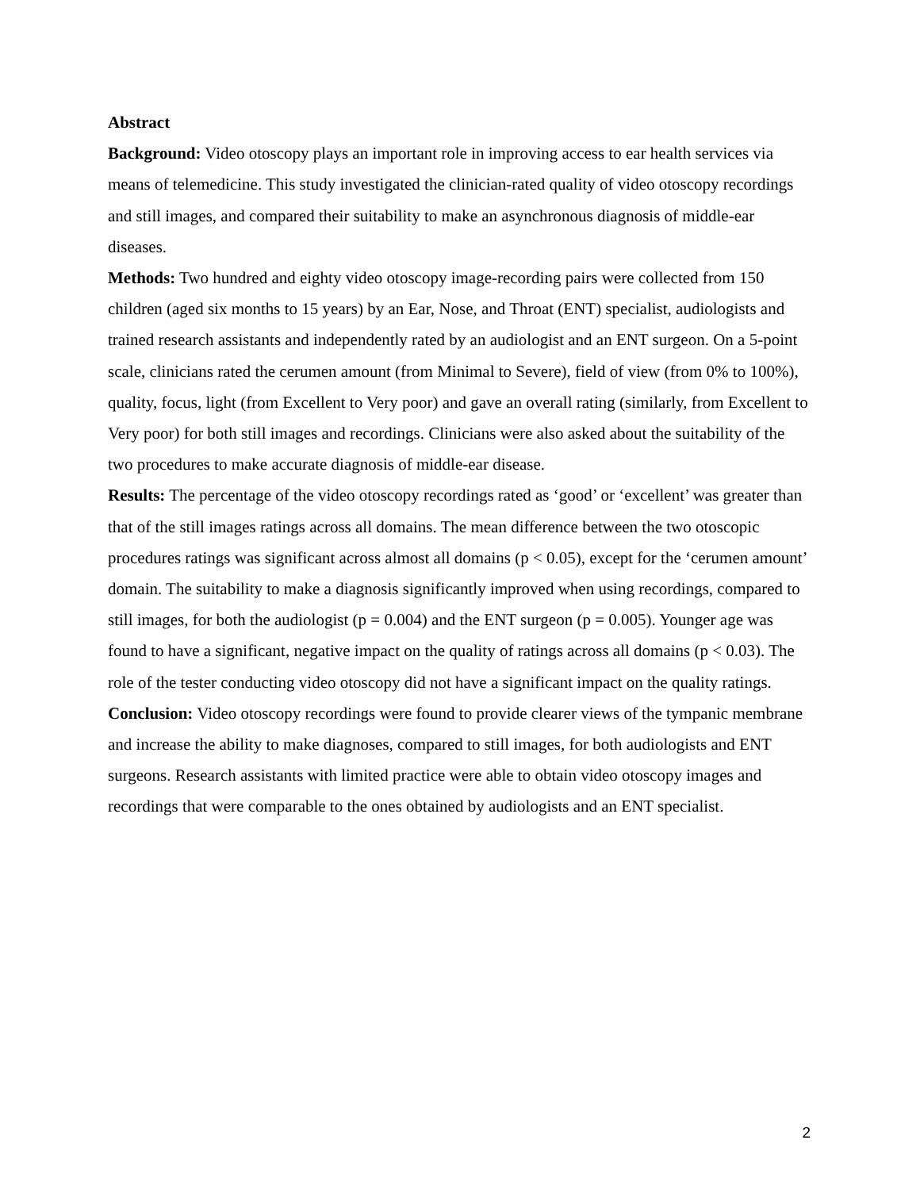Abstract
Background: Video otoscopy plays an important role in improving access to ear health services via means of telemedicine. This study investigated the clinician-rated quality of video otoscopy recordings and still images, and compared their suitability to make an asynchronous diagnosis of middle-ear diseases.
Methods: Two hundred and eighty video otoscopy image-recording pairs were collected from 150 children (aged six months to 15 years) by an Ear, Nose, and Throat (ENT) specialist, audiologists and trained research assistants and independently rated by an audiologist and an ENT surgeon. On a 5-point scale, clinicians rated the cerumen amount (from Minimal to Severe), field of view (from 0% to 100%), quality, focus, light (from Excellent to Very poor) and gave an overall rating (similarly, from Excellent to Very poor) for both still images and recordings. Clinicians were also asked about the suitability of the two procedures to make accurate diagnosis of middle-ear disease.
Results: The percentage of the video otoscopy recordings rated as ‘good’ or ‘excellent’ was greater than that of the still images ratings across all domains. The mean difference between the two otoscopic procedures ratings was significant across almost all domains (p < 0.05), except for the ‘cerumen amount’ domain. The suitability to make a diagnosis significantly improved when using recordings, compared to still images, for both the audiologist (p = 0.004) and the ENT surgeon (p = 0.005). Younger age was found to have a significant, negative impact on the quality of ratings across all domains (p < 0.03). The role of the tester conducting video otoscopy did not have a significant impact on the quality ratings.
Conclusion: Video otoscopy recordings were found to provide clearer views of the tympanic membrane and increase the ability to make diagnoses, compared to still images, for both audiologists and ENT surgeons. Research assistants with limited practice were able to obtain video otoscopy images and recordings that were comparable to the ones obtained by audiologists and an ENT specialist.
2